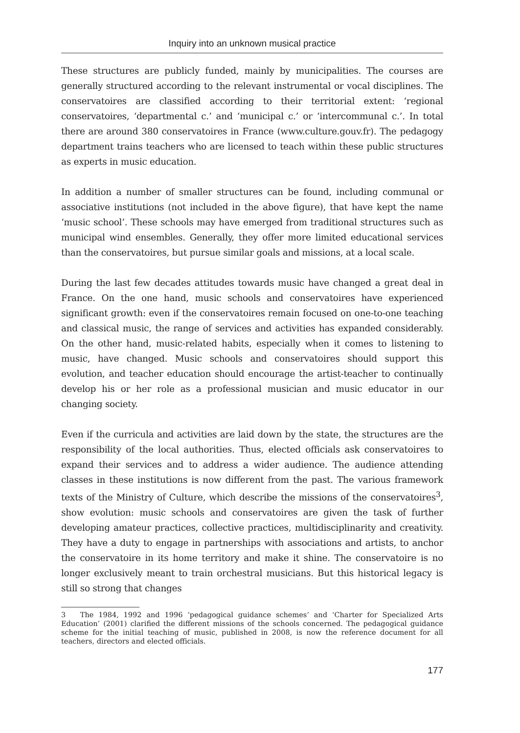Inquiry into an unknown musical practice
These structures are publicly funded, mainly by municipalities. The courses are generally structured according to the relevant instrumental or vocal disciplines. The conservatoires are classified according to their territorial extent: ‘regional conservatoires, ‘departmental c.’ and ‘municipal c.’ or ‘intercommunal c.’. In total there are around 380 conservatoires in France (www.culture.gouv.fr). The pedagogy department trains teachers who are licensed to teach within these public structures as experts in music education.
In addition a number of smaller structures can be found, including communal or associative institutions (not included in the above figure), that have kept the name ‘music school’. These schools may have emerged from traditional structures such as municipal wind ensembles. Generally, they offer more limited educational services than the conservatoires, but pursue similar goals and missions, at a local scale.
During the last few decades attitudes towards music have changed a great deal in France. On the one hand, music schools and conservatoires have experienced significant growth: even if the conservatoires remain focused on one-to-one teaching and classical music, the range of services and activities has expanded considerably. On the other hand, music-related habits, especially when it comes to listening to music, have changed. Music schools and conservatoires should support this evolution, and teacher education should encourage the artist-teacher to continually develop his or her role as a professional musician and music educator in our changing society.
Even if the curricula and activities are laid down by the state, the structures are the responsibility of the local authorities. Thus, elected officials ask conservatoires to expand their services and to address a wider audience. The audience attending classes in these institutions is now different from the past. The various framework texts of the Ministry of Culture, which describe the missions of the conservatoires<sup>3</sup>, show evolution: music schools and conservatoires are given the task of further developing amateur practices, collective practices, multidisciplinarity and creativity. They have a duty to engage in partnerships with associations and artists, to anchor the conservatoire in its home territory and make it shine. The conservatoire is no longer exclusively meant to train orchestral musicians. But this historical legacy is still so strong that changes
3 The 1984, 1992 and 1996 ‘pedagogical guidance schemes’ and ‘Charter for Specialized Arts Education’ (2001) clarified the different missions of the schools concerned. The pedagogical guidance scheme for the initial teaching of music, published in 2008, is now the reference document for all teachers, directors and elected officials.
177